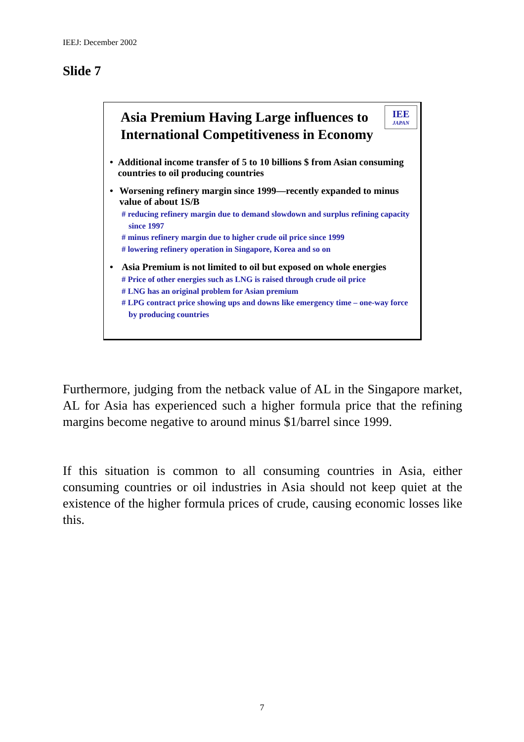IEEJ: December 2002
Slide 7
Asia Premium Having Large influences to
International Competitiveness in Economy
IEE
JAPAN
• Additional income transfer of 5 to 10 billions $ from Asian consuming countries to oil producing countries
• Worsening refinery margin since 1999—recently expanded to minus value of about 1S/B
# reducing refinery margin due to demand slowdown and surplus refining capacity since 1997
# minus refinery margin due to higher crude oil price since 1999
# lowering refinery operation in Singapore, Korea and so on
• Asia Premium is not limited to oil but exposed on whole energies
# Price of other energies such as LNG is raised through crude oil price
# LNG has an original problem for Asian premium
# LPG contract price showing ups and downs like emergency time – one-way force by producing countries
Furthermore, judging from the netback value of AL in the Singapore market, AL for Asia has experienced such a higher formula price that the refining margins become negative to around minus $1/barrel since 1999.
If this situation is common to all consuming countries in Asia, either consuming countries or oil industries in Asia should not keep quiet at the existence of the higher formula prices of crude, causing economic losses like this.
7